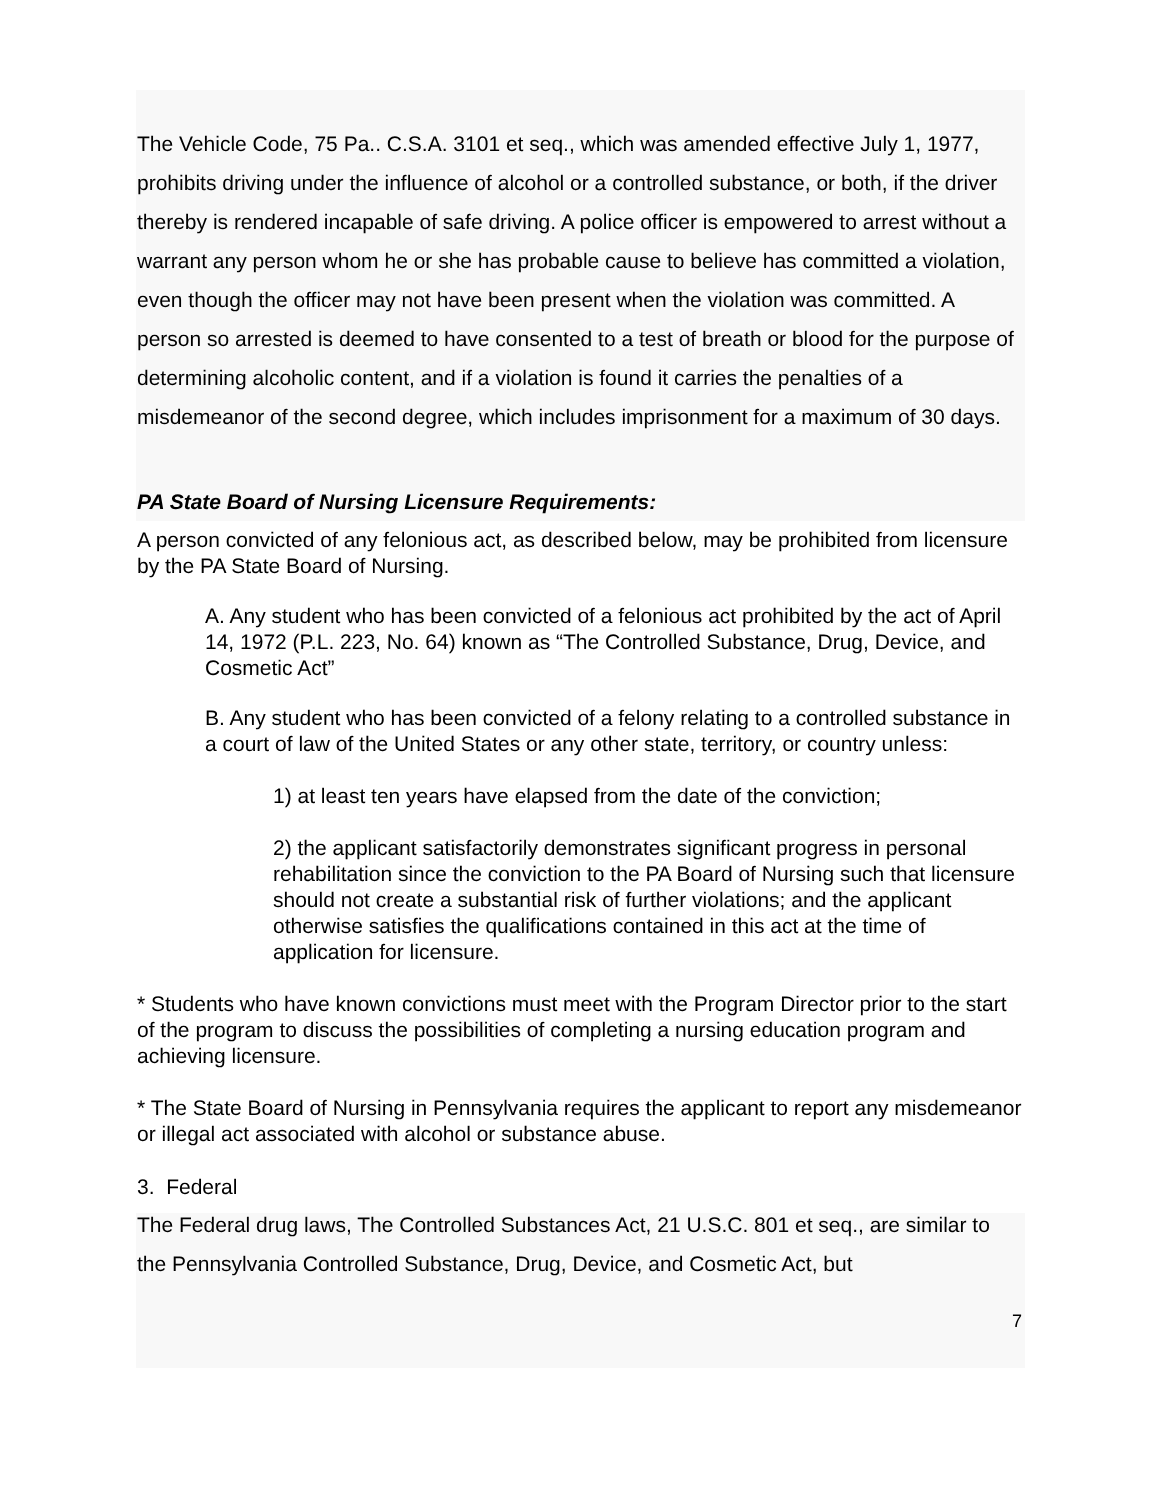The Vehicle Code, 75 Pa.. C.S.A. 3101 et seq., which was amended effective July 1, 1977, prohibits driving under the influence of alcohol or a controlled substance, or both, if the driver thereby is rendered incapable of safe driving. A police officer is empowered to arrest without a warrant any person whom he or she has probable cause to believe has committed a violation, even though the officer may not have been present when the violation was committed. A person so arrested is deemed to have consented to a test of breath or blood for the purpose of determining alcoholic content, and if a violation is found it carries the penalties of a misdemeanor of the second degree, which includes imprisonment for a maximum of 30 days.
PA State Board of Nursing Licensure Requirements:
A person convicted of any felonious act, as described below, may be prohibited from licensure by the PA State Board of Nursing.
A. Any student who has been convicted of a felonious act prohibited by the act of April 14, 1972 (P.L. 223, No. 64) known as “The Controlled Substance, Drug, Device, and Cosmetic Act”
B. Any student who has been convicted of a felony relating to a controlled substance in a court of law of the United States or any other state, territory, or country unless:
1) at least ten years have elapsed from the date of the conviction;
2) the applicant satisfactorily demonstrates significant progress in personal rehabilitation since the conviction to the PA Board of Nursing such that licensure should not create a substantial risk of further violations; and the applicant otherwise satisfies the qualifications contained in this act at the time of application for licensure.
* Students who have known convictions must meet with the Program Director prior to the start of the program to discuss the possibilities of completing a nursing education program and achieving licensure.
* The State Board of Nursing in Pennsylvania requires the applicant to report any misdemeanor or illegal act associated with alcohol or substance abuse.
3. Federal
The Federal drug laws, The Controlled Substances Act, 21 U.S.C. 801 et seq., are similar to the Pennsylvania Controlled Substance, Drug, Device, and Cosmetic Act, but
7